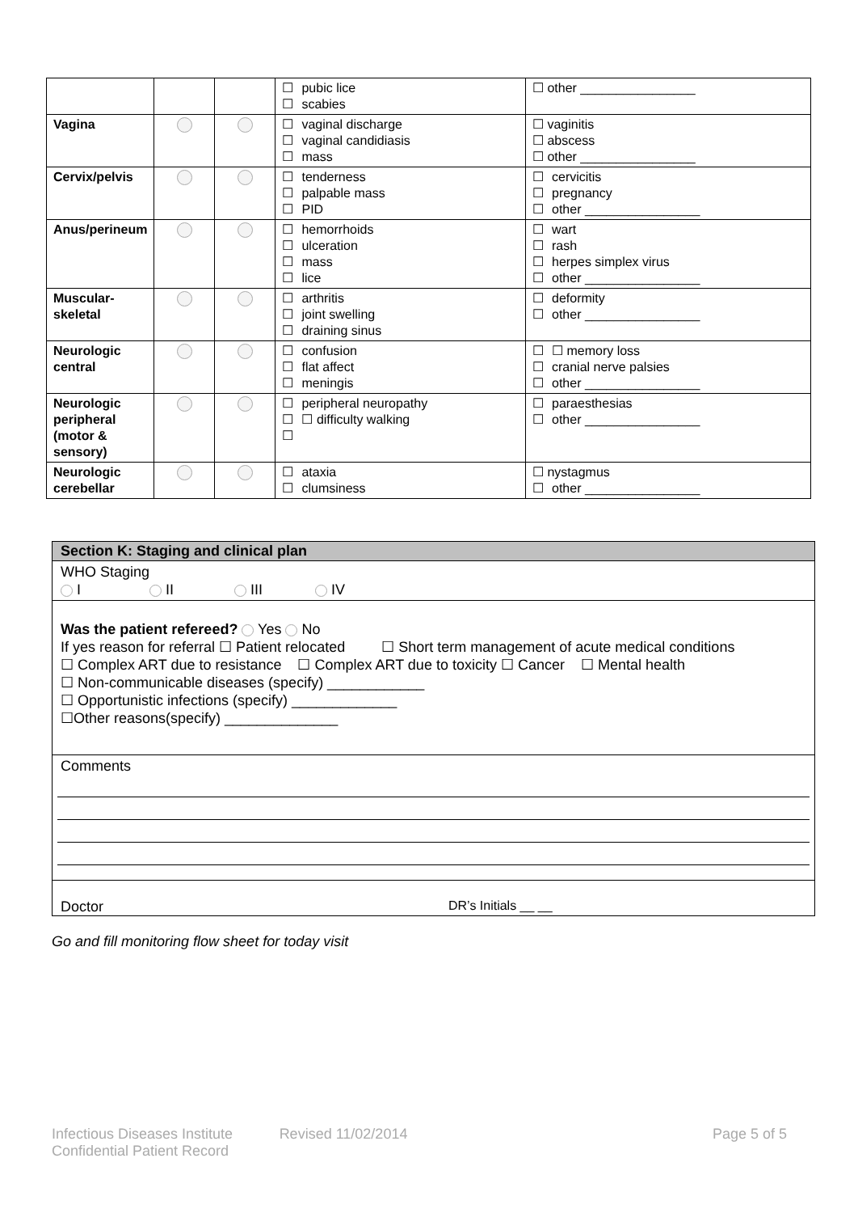| | | | ☐ pubic lice ☐ scabies | ☐ other ________________ |
| Vagina | | | ☐ vaginal discharge ☐ vaginal candidiasis ☐ mass | ☐ vaginitis ☐ abscess ☐ other ________________ |
| Cervix/pelvis | | | ☐ tenderness ☐ palpable mass ☐ PID | ☐ cervicitis ☐ pregnancy ☐ other ________________ |
| Anus/perineum | | | ☐ hemorrhoids ☐ ulceration ☐ mass ☐ lice | ☐ wart ☐ rash ☐ herpes simplex virus ☐ other ________________ |
| Muscular-skeletal | | | ☐ arthritis ☐ joint swelling ☐ draining sinus | ☐ deformity ☐ other ________________ |
| Neurologic central | | | ☐ confusion ☐ flat affect ☐ meningis | ☐ ☐ memory loss ☐ cranial nerve palsies ☐ other ________________ |
| Neurologic peripheral (motor & sensory) | | | ☐ peripheral neuropathy ☐ ☐ difficulty walking ☐ | ☐ paraesthesias ☐ other ________________ |
| Neurologic cerebellar | | | ☐ ataxia ☐ clumsiness | ☐ nystagmus ☐ other ________________ |
Section K: Staging and clinical plan
WHO Staging
I II III IV
Was the patient refereed? Yes No
If yes reason for referral ☐ Patient relocated ☐ Short term management of acute medical conditions
☐ Complex ART due to resistance ☐ Complex ART due to toxicity ☐ Cancer ☐ Mental health
☐ Non-communicable diseases (specify) ____________
☐ Opportunistic infections (specify) _____________
☐Other reasons(specify) ______________
Comments
Doctor DR’s Initials __ __
Go and fill monitoring flow sheet for today visit
Infectious Diseases Institute Revised 11/02/2014 Page 5 of 5
Confidential Patient Record